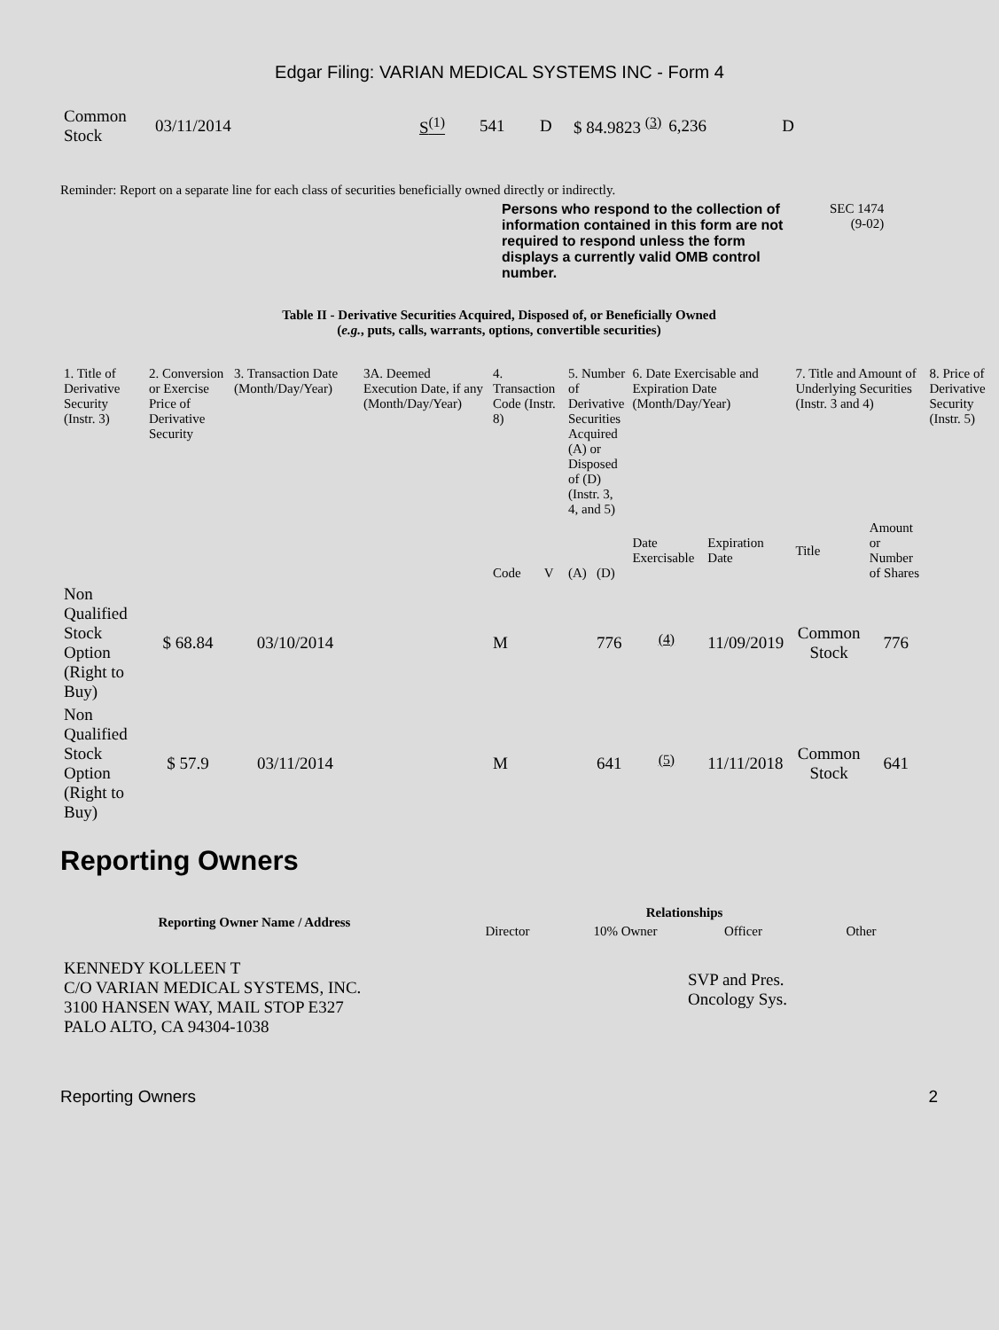Edgar Filing: VARIAN MEDICAL SYSTEMS INC - Form 4
| Common Stock | 03/11/2014 | S<sup>(1)</sup> | 541 | D | $ 84.9823 <sup>(3)</sup> | 6,236 | D |
Reminder: Report on a separate line for each class of securities beneficially owned directly or indirectly.
Persons who respond to the collection of information contained in this form are not required to respond unless the form displays a currently valid OMB control number.
SEC 1474
(9-02)
Table II - Derivative Securities Acquired, Disposed of, or Beneficially Owned
(e.g., puts, calls, warrants, options, convertible securities)
| 1. Title of Derivative Security (Instr. 3) | 2. Conversion or Exercise Price of Derivative Security | 3. Transaction Date (Month/Day/Year) | 3A. Deemed Execution Date, if any (Month/Day/Year) | 4. Transaction Code (Instr. 8) | | 5. Number of Derivative Securities Acquired (A) or Disposed of (D) (Instr. 3, 4, and 5) | | 6. Date Exercisable and Expiration Date (Month/Day/Year) | | 7. Title and Amount of Underlying Securities (Instr. 3 and 4) | | 8. Price of Derivative Security (Instr. 5) |
| --- | --- | --- | --- | --- | --- | --- | --- | --- | --- | --- | --- | --- |
| | | | | Code | V | (A) | (D) | Date Exercisable | Expiration Date | Title | Amount or Number of Shares | |
| Non Qualified Stock Option (Right to Buy) | $ 68.84 | 03/10/2014 | | M | | | 776 | <sup>(4)</sup> | 11/09/2019 | Common Stock | 776 | |
| Non Qualified Stock Option (Right to Buy) | $ 57.9 | 03/11/2014 | | M | | | 641 | <sup>(5)</sup> | 11/11/2018 | Common Stock | 641 | |
Reporting Owners
| Reporting Owner Name / Address | Relationships | | | |
| --- | --- | --- | --- | --- |
| | Director | 10% Owner | Officer | Other |
| KENNEDY KOLLEEN T C/O VARIAN MEDICAL SYSTEMS, INC. 3100 HANSEN WAY, MAIL STOP E327 PALO ALTO, CA 94304-1038 | | | SVP and Pres. Oncology Sys. | |
Reporting Owners 2